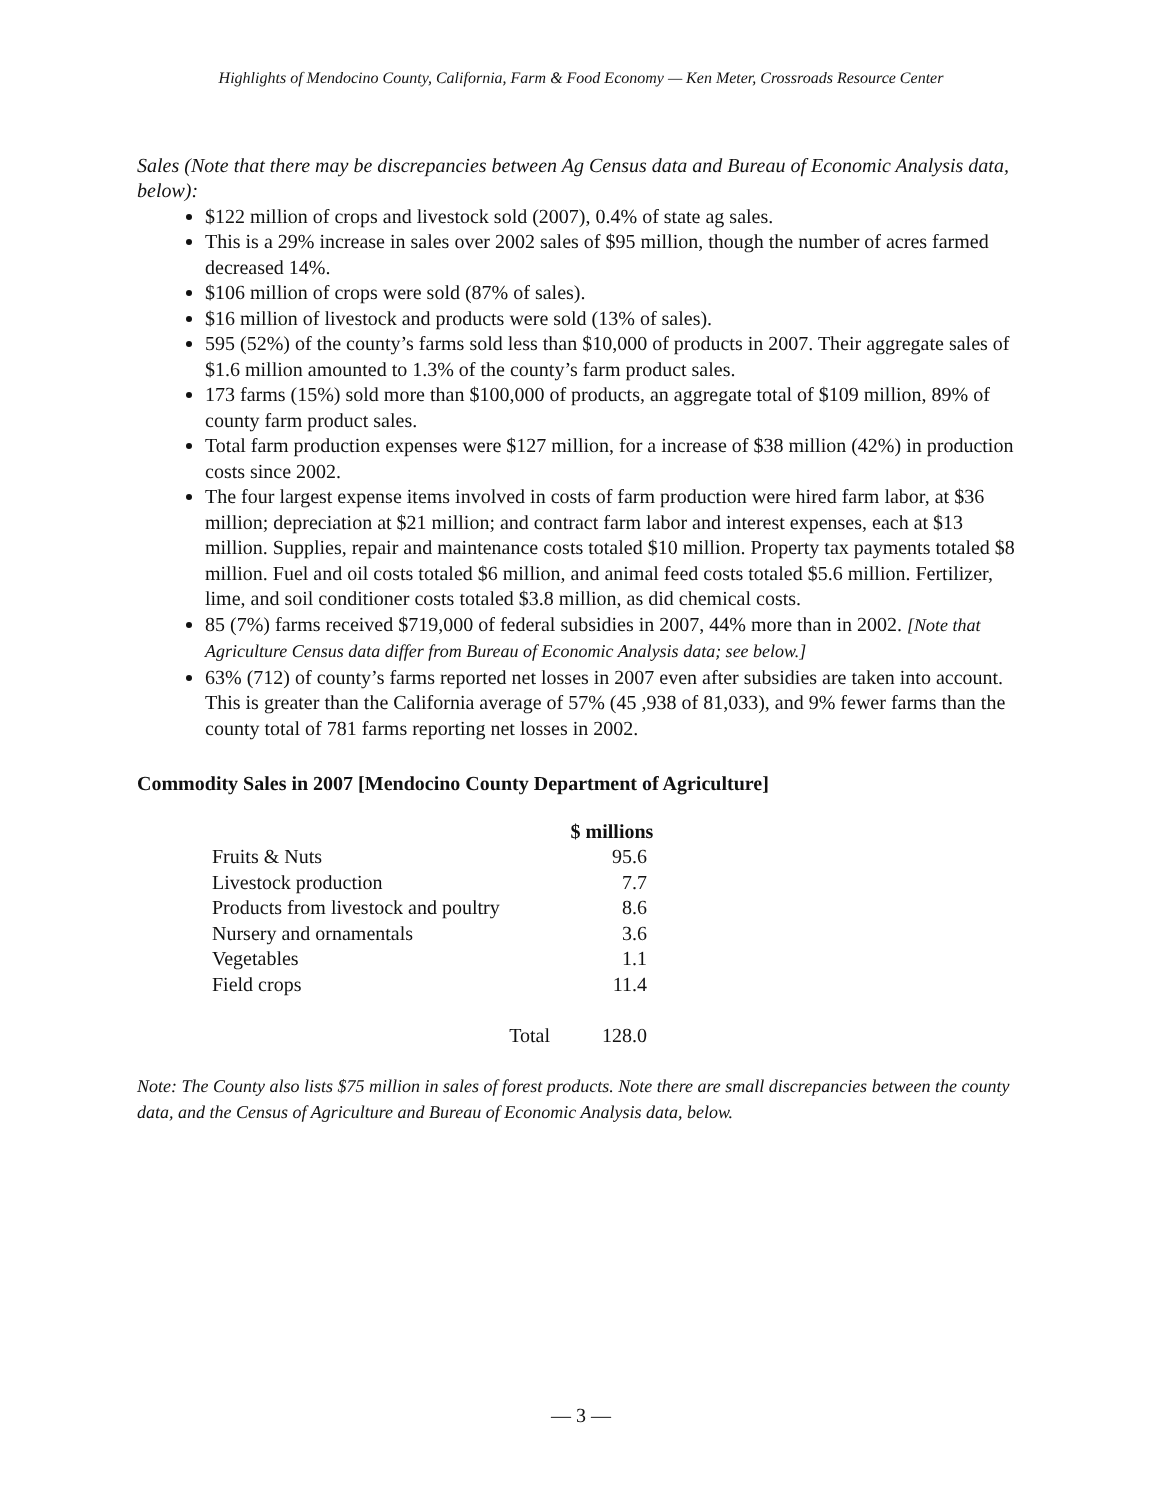Highlights of Mendocino County, California, Farm & Food Economy — Ken Meter, Crossroads Resource Center
Sales (Note that there may be discrepancies between Ag Census data and Bureau of Economic Analysis data, below):
$122 million of crops and livestock sold (2007), 0.4% of state ag sales.
This is a 29% increase in sales over 2002 sales of $95 million, though the number of acres farmed decreased 14%.
$106 million of crops were sold (87% of sales).
$16 million of livestock and products were sold (13% of sales).
595 (52%) of the county’s farms sold less than $10,000 of products in 2007. Their aggregate sales of $1.6 million amounted to 1.3% of the county’s farm product sales.
173 farms (15%) sold more than $100,000 of products, an aggregate total of $109 million, 89% of county farm product sales.
Total farm production expenses were $127 million, for a increase of $38 million (42%) in production costs since 2002.
The four largest expense items involved in costs of farm production were hired farm labor, at $36 million; depreciation at $21 million; and contract farm labor and interest expenses, each at $13 million. Supplies, repair and maintenance costs totaled $10 million. Property tax payments totaled $8 million. Fuel and oil costs totaled $6 million, and animal feed costs totaled $5.6 million. Fertilizer, lime, and soil conditioner costs totaled $3.8 million, as did chemical costs.
85 (7%) farms received $719,000 of federal subsidies in 2007, 44% more than in 2002. [Note that Agriculture Census data differ from Bureau of Economic Analysis data; see below.]
63% (712) of county’s farms reported net losses in 2007 even after subsidies are taken into account. This is greater than the California average of 57% (45 ,938 of 81,033), and 9% fewer farms than the county total of 781 farms reporting net losses in 2002.
Commodity Sales in 2007 [Mendocino County Department of Agriculture]
| | $ millions |
| --- | --- |
| Fruits & Nuts | 95.6 |
| Livestock production | 7.7 |
| Products from livestock and poultry | 8.6 |
| Nursery and ornamentals | 3.6 |
| Vegetables | 1.1 |
| Field crops | 11.4 |
| Total | 128.0 |
Note: The County also lists $75 million in sales of forest products. Note there are small discrepancies between the county data, and the Census of Agriculture and Bureau of Economic Analysis data, below.
— 3 —